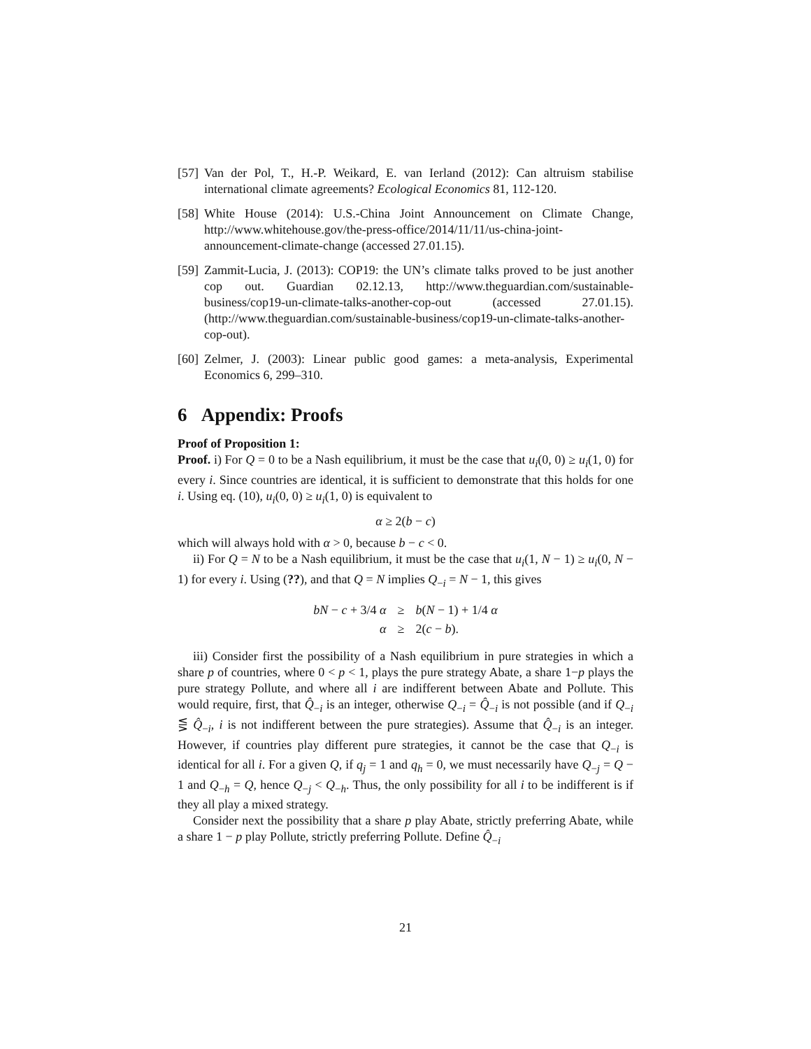[57] Van der Pol, T., H.-P. Weikard, E. van Ierland (2012): Can altruism stabilise international climate agreements? Ecological Economics 81, 112-120.
[58] White House (2014): U.S.-China Joint Announcement on Climate Change, http://www.whitehouse.gov/the-press-office/2014/11/11/us-china-joint-announcement-climate-change (accessed 27.01.15).
[59] Zammit-Lucia, J. (2013): COP19: the UN’s climate talks proved to be just another cop out. Guardian 02.12.13, http://www.theguardian.com/sustainable-business/cop19-un-climate-talks-another-cop-out (accessed 27.01.15). (http://www.theguardian.com/sustainable-business/cop19-un-climate-talks-another-cop-out).
[60] Zelmer, J. (2003): Linear public good games: a meta-analysis, Experimental Economics 6, 299–310.
6 Appendix: Proofs
Proof of Proposition 1:
Proof. i) For Q = 0 to be a Nash equilibrium, it must be the case that u<sub>i</sub>(0, 0) ≥ u<sub>i</sub>(1, 0) for every i. Since countries are identical, it is sufficient to demonstrate that this holds for one i. Using eq. (10), u<sub>i</sub>(0, 0) ≥ u<sub>i</sub>(1, 0) is equivalent to
α ≥ 2(b − c)
which will always hold with α > 0, because b − c < 0.
ii) For Q = N to be a Nash equilibrium, it must be the case that u<sub>i</sub>(1, N − 1) ≥ u<sub>i</sub>(0, N − 1) for every i. Using (??), and that Q = N implies Q<sub>−i</sub> = N − 1, this gives
| bN − c + 3/4 α | ≥ | b ( N − 1) + 1/4 α |
| α | ≥ | 2( c − b ). |
iii) Consider first the possibility of a Nash equilibrium in pure strategies in which a share p of countries, where 0 < p < 1, plays the pure strategy Abate, a share 1−p plays the pure strategy Pollute, and where all i are indifferent between Abate and Pollute. This would require, first, that Q̂<sub>−i</sub> is an integer, otherwise Q<sub>−i</sub> = Q̂<sub>−i</sub> is not possible (and if Q<sub>−i</sub> ⋚ Q̂<sub>−i</sub>, i is not indifferent between the pure strategies). Assume that Q̂<sub>−i</sub> is an integer. However, if countries play different pure strategies, it cannot be the case that Q<sub>−i</sub> is identical for all i. For a given Q, if q<sub>j</sub> = 1 and q<sub>h</sub> = 0, we must necessarily have Q<sub>−j</sub> = Q − 1 and Q<sub>−h</sub> = Q, hence Q<sub>−j</sub> < Q<sub>−h</sub>. Thus, the only possibility for all i to be indifferent is if they all play a mixed strategy.
Consider next the possibility that a share p play Abate, strictly preferring Abate, while a share 1 − p play Pollute, strictly preferring Pollute. Define Q̂<sub>−i</sub>
21